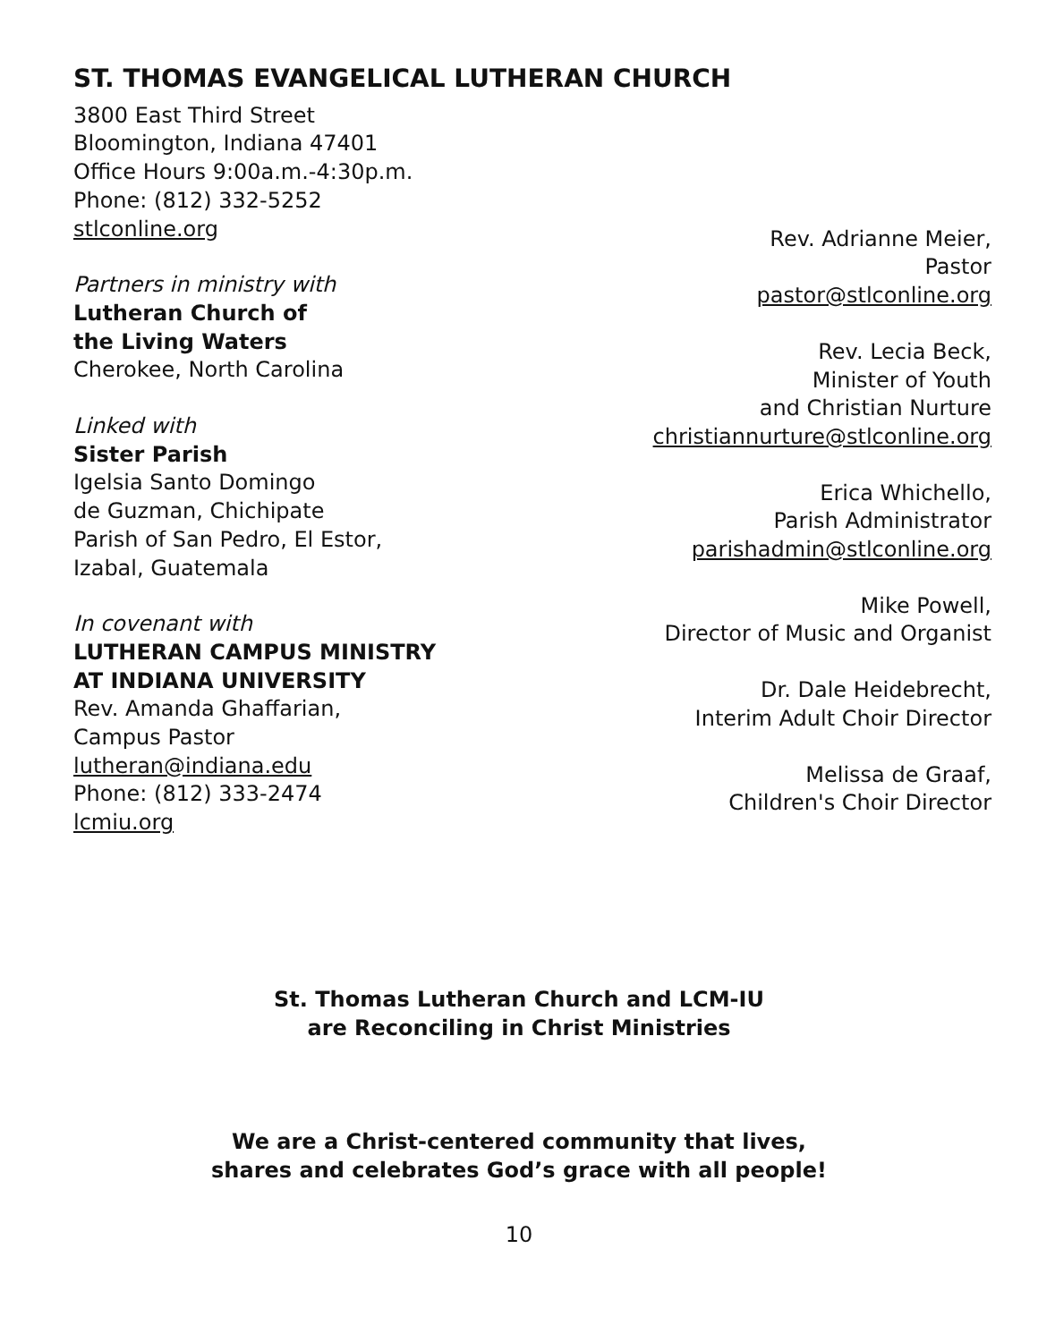ST. THOMAS EVANGELICAL LUTHERAN CHURCH
3800 East Third Street
Bloomington, Indiana 47401
Office Hours 9:00a.m.-4:30p.m.
Phone: (812) 332-5252
stlconline.org
Partners in ministry with
Lutheran Church of
the Living Waters
Cherokee, North Carolina
Linked with
Sister Parish
Igelsia Santo Domingo
de Guzman, Chichipate
Parish of San Pedro, El Estor,
Izabal, Guatemala
In covenant with
LUTHERAN CAMPUS MINISTRY
AT INDIANA UNIVERSITY
Rev. Amanda Ghaffarian,
Campus Pastor
lutheran@indiana.edu
Phone: (812) 333-2474
lcmiu.org
Rev. Adrianne Meier,
Pastor
pastor@stlconline.org
Rev. Lecia Beck,
Minister of Youth
and Christian Nurture
christiannurture@stlconline.org
Erica Whichello,
Parish Administrator
parishadmin@stlconline.org
Mike Powell,
Director of Music and Organist
Dr. Dale Heidebrecht,
Interim Adult Choir Director
Melissa de Graaf,
Children's Choir Director
St. Thomas Lutheran Church and LCM-IU
are Reconciling in Christ Ministries
We are a Christ-centered community that lives,
shares and celebrates God’s grace with all people!
10